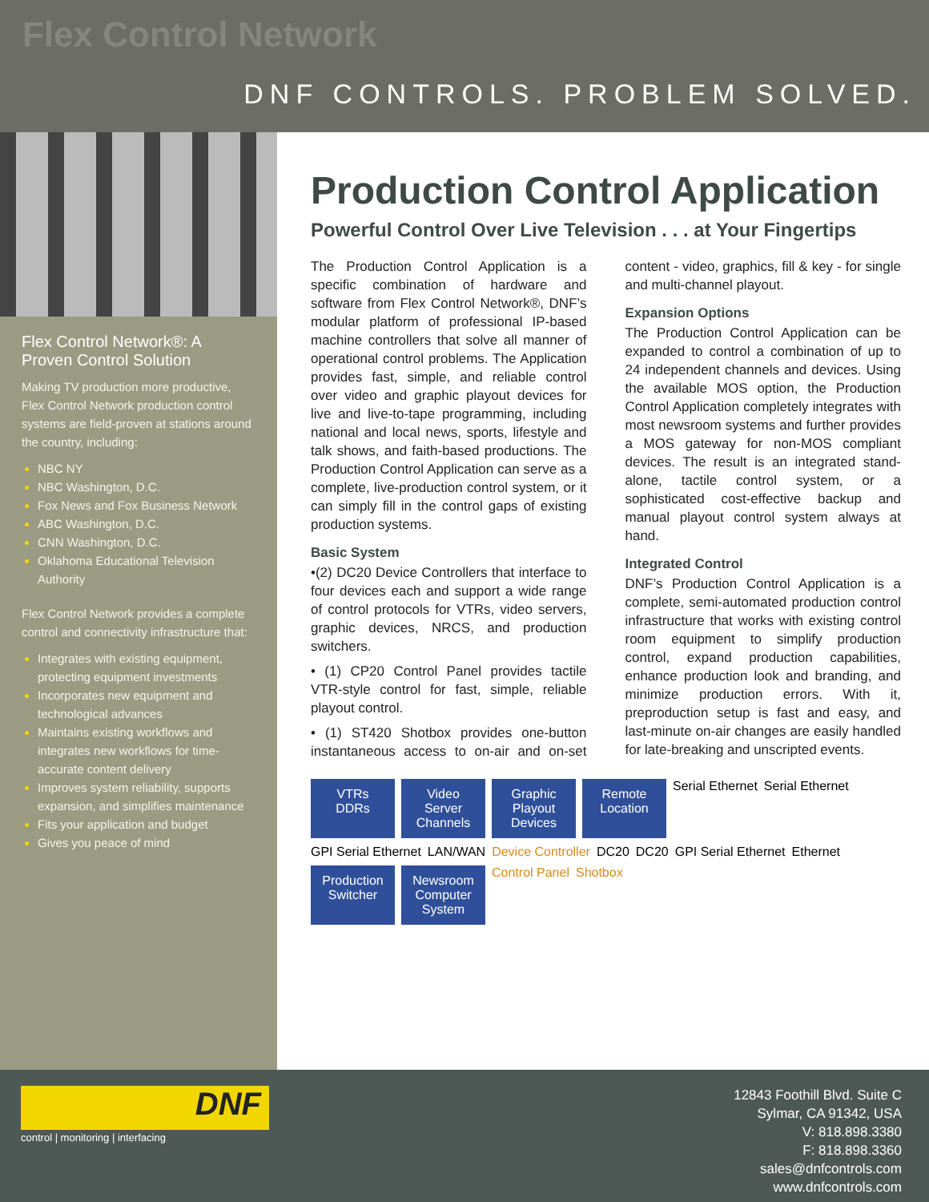Flex Control Network
DNF CONTROLS. PROBLEM SOLVED.
Flex Control Network®: A Proven Control Solution
Making TV production more productive, Flex Control Network production control systems are field-proven at stations around the country, including:
NBC NY
NBC Washington, D.C.
Fox News and Fox Business Network
ABC Washington, D.C.
CNN Washington, D.C.
Oklahoma Educational Television Authority
Flex Control Network provides a complete control and connectivity infrastructure that:
Integrates with existing equipment, protecting equipment investments
Incorporates new equipment and technological advances
Maintains existing workflows and integrates new workflows for time-accurate content delivery
Improves system reliability, supports expansion, and simplifies maintenance
Fits your application and budget
Gives you peace of mind
Production Control Application
Powerful Control Over Live Television . . . at Your Fingertips
The Production Control Application is a specific combination of hardware and software from Flex Control Network®, DNF’s modular platform of professional IP-based machine controllers that solve all manner of operational control problems. The Application provides fast, simple, and reliable control over video and graphic playout devices for live and live-to-tape programming, including national and local news, sports, lifestyle and talk shows, and faith-based productions. The Production Control Application can serve as a complete, live-production control system, or it can simply fill in the control gaps of existing production systems.
Basic System
•(2) DC20 Device Controllers that interface to four devices each and support a wide range of control protocols for VTRs, video servers, graphic devices, NRCS, and production switchers.
• (1) CP20 Control Panel provides tactile VTR-style control for fast, simple, reliable playout control.
• (1) ST420 Shotbox provides one-button instantaneous access to on-air and on-set content - video, graphics, fill & key - for single and multi-channel playout.
Expansion Options
The Production Control Application can be expanded to control a combination of up to 24 independent channels and devices. Using the available MOS option, the Production Control Application completely integrates with most newsroom systems and further provides a MOS gateway for non-MOS compliant devices. The result is an integrated stand-alone, tactile control system, or a sophisticated cost-effective backup and manual playout control system always at hand.
Integrated Control
DNF’s Production Control Application is a complete, semi-automated production control infrastructure that works with existing control room equipment to simplify production control, expand production capabilities, enhance production look and branding, and minimize production errors. With it, preproduction setup is fast and easy, and last-minute on-air changes are easily handled for late-breaking and unscripted events.
VTRs DDRs
Video Server Channels
Graphic Playout Devices
Remote Location
Serial Ethernet Serial Ethernet GPI Serial Ethernet LAN/WAN Device Controller DC20 DC20 GPI Serial Ethernet Ethernet
Production Switcher
Newsroom Computer System
Control Panel Shotbox
DNF
control | monitoring | interfacing
12843 Foothill Blvd. Suite C
Sylmar, CA 91342, USA
V: 818.898.3380
F: 818.898.3360
sales@dnfcontrols.com
www.dnfcontrols.com